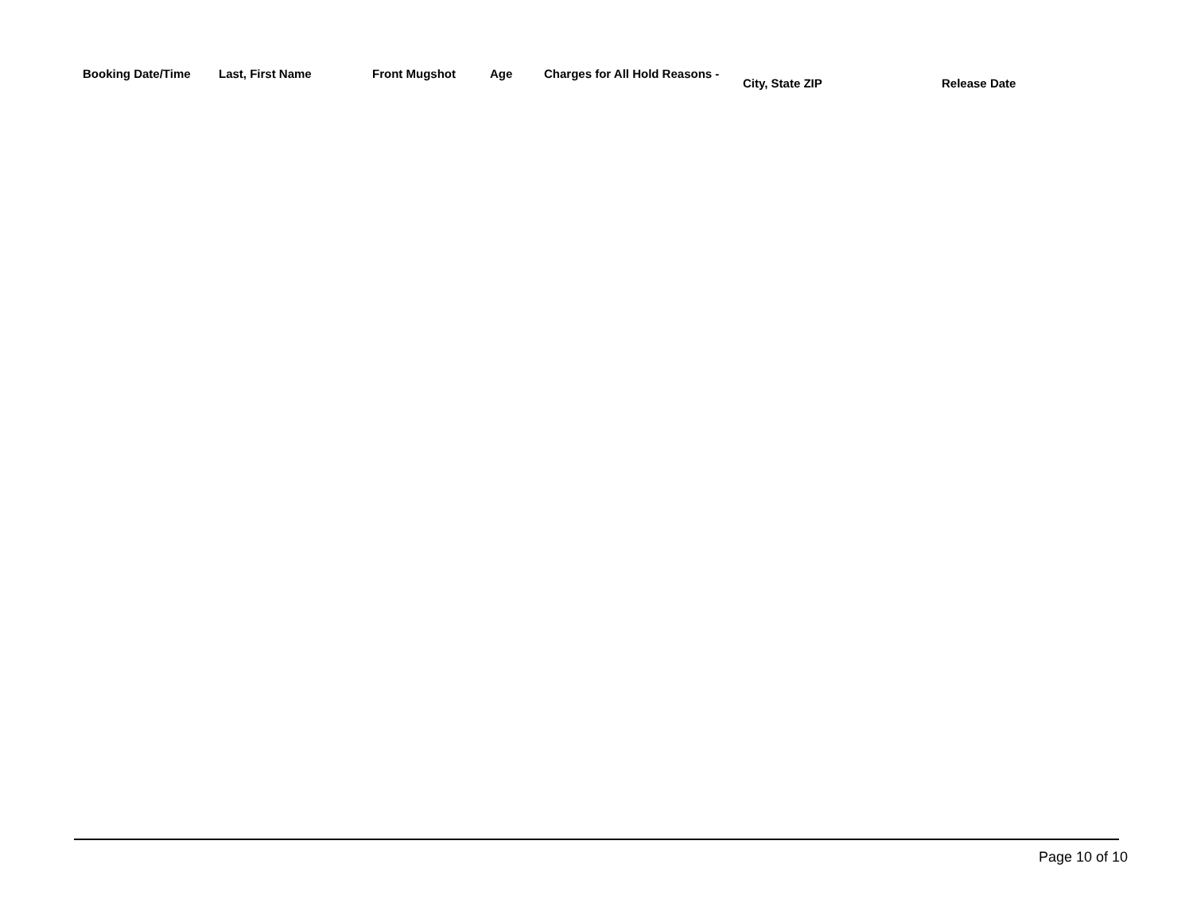| Booking Date/Time | Last, First Name | Front Mugshot | Age | Charges for All Hold Reasons - | City, State ZIP | Release Date |
| --- | --- | --- | --- | --- | --- | --- |
Page 10 of 10